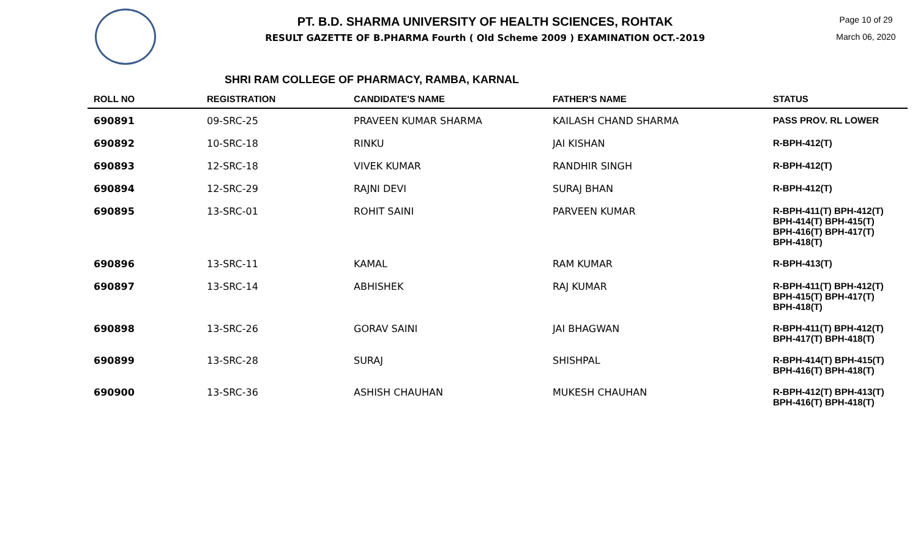PT. B.D. SHARMA UNIVERSITY OF HEALTH SCIENCES, ROHTAK
RESULT GAZETTE OF B.PHARMA Fourth ( Old Scheme 2009 ) EXAMINATION OCT.-2019
Page 10 of 29
March 06, 2020
SHRI RAM COLLEGE OF PHARMACY, RAMBA, KARNAL
| ROLL NO | REGISTRATION | CANDIDATE'S NAME | FATHER'S NAME | STATUS |
| --- | --- | --- | --- | --- |
| 690891 | 09-SRC-25 | PRAVEEN KUMAR SHARMA | KAILASH CHAND SHARMA | PASS PROV. RL LOWER |
| 690892 | 10-SRC-18 | RINKU | JAI KISHAN | R-BPH-412(T) |
| 690893 | 12-SRC-18 | VIVEK KUMAR | RANDHIR SINGH | R-BPH-412(T) |
| 690894 | 12-SRC-29 | RAJNI DEVI | SURAJ BHAN | R-BPH-412(T) |
| 690895 | 13-SRC-01 | ROHIT SAINI | PARVEEN KUMAR | R-BPH-411(T) BPH-412(T) BPH-414(T) BPH-415(T) BPH-416(T) BPH-417(T) BPH-418(T) |
| 690896 | 13-SRC-11 | KAMAL | RAM KUMAR | R-BPH-413(T) |
| 690897 | 13-SRC-14 | ABHISHEK | RAJ KUMAR | R-BPH-411(T) BPH-412(T) BPH-415(T) BPH-417(T) BPH-418(T) |
| 690898 | 13-SRC-26 | GORAV SAINI | JAI BHAGWAN | R-BPH-411(T) BPH-412(T) BPH-417(T) BPH-418(T) |
| 690899 | 13-SRC-28 | SURAJ | SHISHPAL | R-BPH-414(T) BPH-415(T) BPH-416(T) BPH-418(T) |
| 690900 | 13-SRC-36 | ASHISH CHAUHAN | MUKESH CHAUHAN | R-BPH-412(T) BPH-413(T) BPH-416(T) BPH-418(T) |